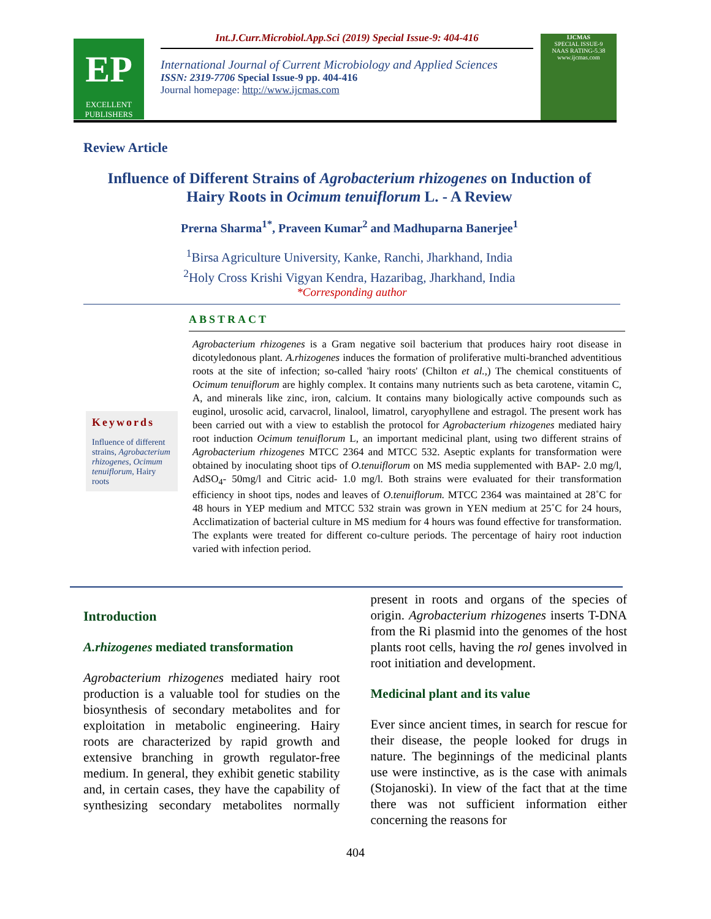EP
EXCELLENT PUBLISHERS
Int.J.Curr.Microbiol.App.Sci (2019) Special Issue-9: 404-416
International Journal of Current Microbiology and Applied Sciences
ISSN: 2319-7706 Special Issue-9 pp. 404-416
Journal homepage: http://www.ijcmas.com
IJCMAS
SPECIAL ISSUE-9
NAAS RATING-5.38
www.ijcmas.com
Review Article
Influence of Different Strains of Agrobacterium rhizogenes on Induction of
Hairy Roots in Ocimum tenuiflorum L. - A Review
Prerna Sharma<sup>1*</sup>, Praveen Kumar<sup>2</sup> and Madhuparna Banerjee<sup>1</sup>
<sup>1</sup> Birsa Agriculture University, Kanke, Ranchi, Jharkhand, India
<sup>2</sup> Holy Cross Krishi Vigyan Kendra, Hazaribag, Jharkhand, India
*Corresponding author
ABSTRACT
Keywords
Influence of different strains, Agrobacterium rhizogenes, Ocimum tenuiflorum, Hairy roots
Agrobacterium rhizogenes is a Gram negative soil bacterium that produces hairy root disease in dicotyledonous plant. A.rhizogenes induces the formation of proliferative multi-branched adventitious roots at the site of infection; so-called 'hairy roots' (Chilton et al.,) The chemical constituents of Ocimum tenuiflorum are highly complex. It contains many nutrients such as beta carotene, vitamin C, A, and minerals like zinc, iron, calcium. It contains many biologically active compounds such as euginol, urosolic acid, carvacrol, linalool, limatrol, caryophyllene and estragol. The present work has been carried out with a view to establish the protocol for Agrobacterium rhizogenes mediated hairy root induction Ocimum tenuiflorum L, an important medicinal plant, using two different strains of Agrobacterium rhizogenes MTCC 2364 and MTCC 532. Aseptic explants for transformation were obtained by inoculating shoot tips of O.tenuiflorum on MS media supplemented with BAP- 2.0 mg/l, AdSO<sub>4</sub>- 50mg/l and Citric acid- 1.0 mg/l. Both strains were evaluated for their transformation efficiency in shoot tips, nodes and leaves of O.tenuiflorum. MTCC 2364 was maintained at 28˚C for 48 hours in YEP medium and MTCC 532 strain was grown in YEN medium at 25˚C for 24 hours, Acclimatization of bacterial culture in MS medium for 4 hours was found effective for transformation. The explants were treated for different co-culture periods. The percentage of hairy root induction varied with infection period.
Introduction
A.rhizogenes mediated transformation
Agrobacterium rhizogenes mediated hairy root production is a valuable tool for studies on the biosynthesis of secondary metabolites and for exploitation in metabolic engineering. Hairy roots are characterized by rapid growth and extensive branching in growth regulator-free medium. In general, they exhibit genetic stability and, in certain cases, they have the capability of synthesizing secondary metabolites normally present in roots and organs of the species of origin. Agrobacterium rhizogenes inserts T-DNA from the Ri plasmid into the genomes of the host plants root cells, having the rol genes involved in root initiation and development.
Medicinal plant and its value
Ever since ancient times, in search for rescue for their disease, the people looked for drugs in nature. The beginnings of the medicinal plants use were instinctive, as is the case with animals (Stojanoski). In view of the fact that at the time there was not sufficient information either concerning the reasons for
404